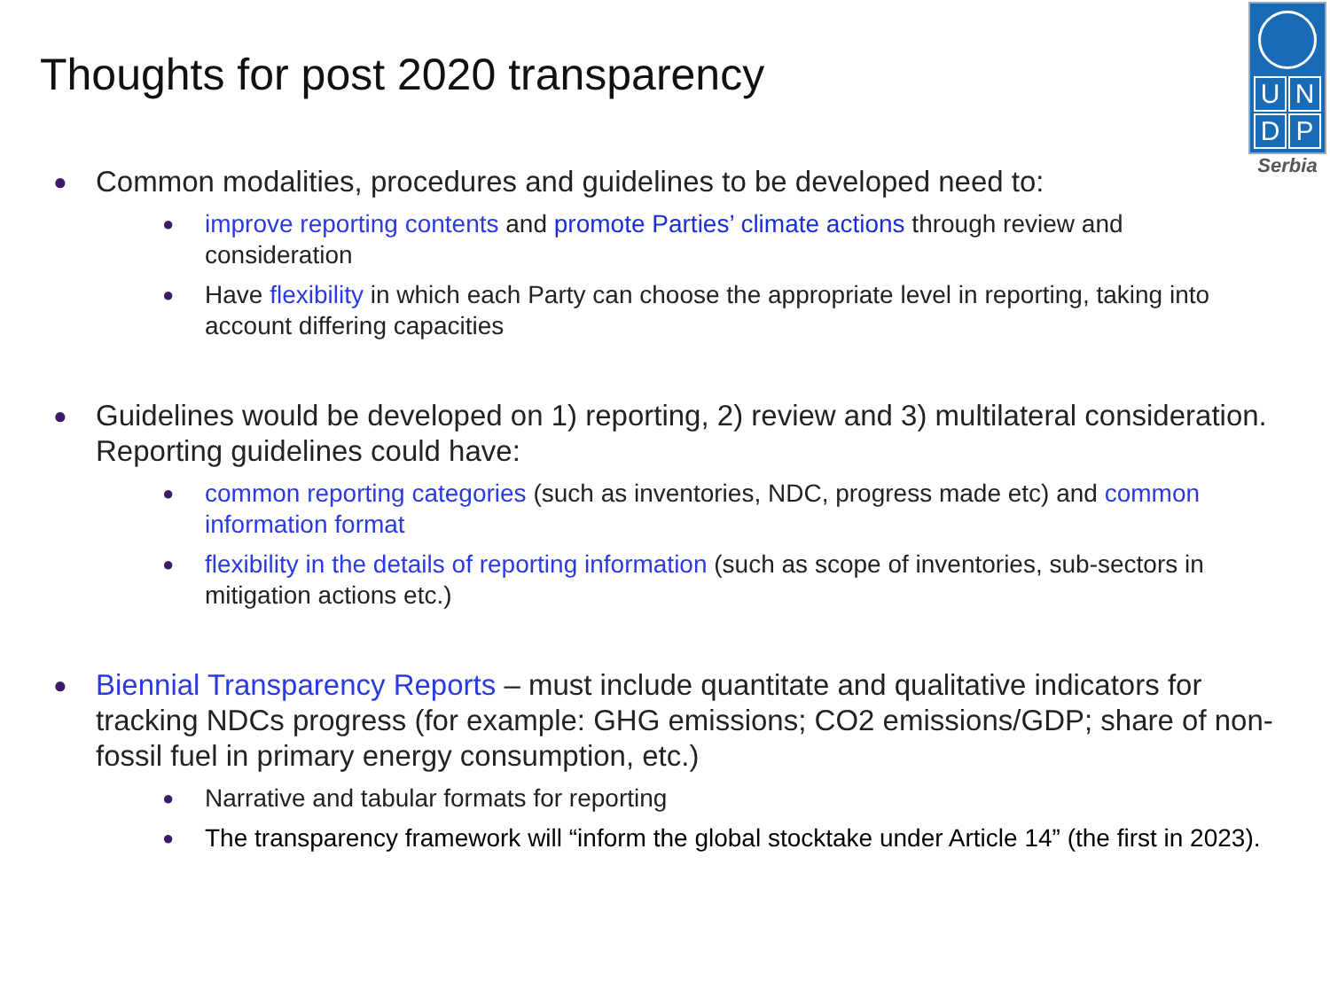Thoughts for post 2020 transparency
UNDP
Serbia
● Common modalities, procedures and guidelines to be developed need to:
● improve reporting contents and promote Parties’ climate actions through review and consideration
● Have flexibility in which each Party can choose the appropriate level in reporting, taking into account differing capacities
● Guidelines would be developed on 1) reporting, 2) review and 3) multilateral consideration. Reporting guidelines could have:
● common reporting categories (such as inventories, NDC, progress made etc) and common information format
● flexibility in the details of reporting information (such as scope of inventories, sub-sectors in mitigation actions etc.)
● Biennial Transparency Reports – must include quantitate and qualitative indicators for tracking NDCs progress (for example: GHG emissions; CO2 emissions/GDP; share of non-fossil fuel in primary energy consumption, etc.)
● Narrative and tabular formats for reporting
● The transparency framework will “inform the global stocktake under Article 14” (the first in 2023).